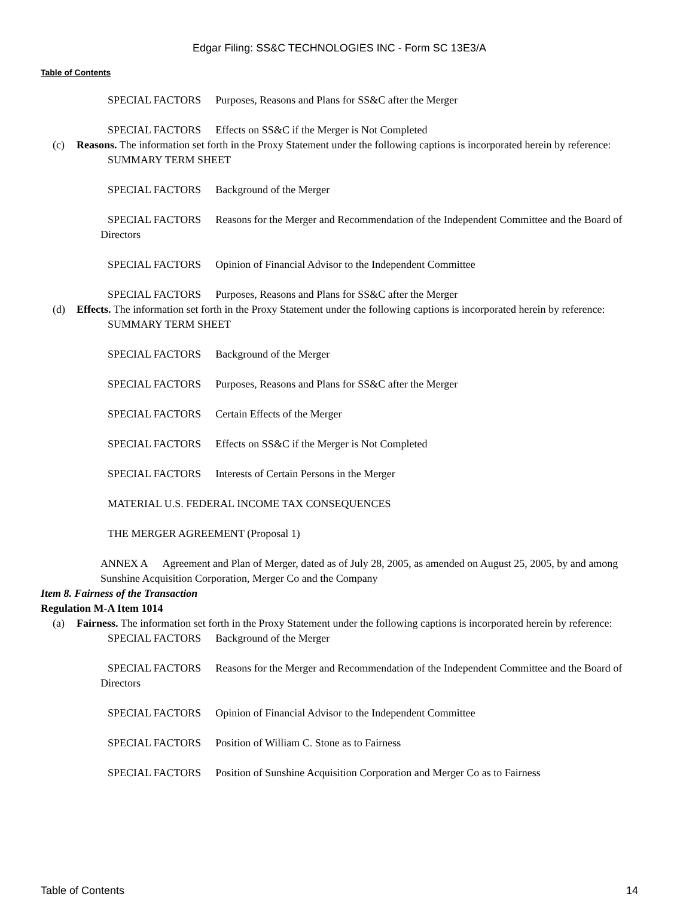Edgar Filing: SS&C TECHNOLOGIES INC - Form SC 13E3/A
Table of Contents
SPECIAL FACTORS Purposes, Reasons and Plans for SS&C after the Merger
SPECIAL FACTORS Effects on SS&C if the Merger is Not Completed
(c) Reasons. The information set forth in the Proxy Statement under the following captions is incorporated herein by reference:
SUMMARY TERM SHEET
SPECIAL FACTORS Background of the Merger
SPECIAL FACTORS Reasons for the Merger and Recommendation of the Independent Committee and the Board of Directors
SPECIAL FACTORS Opinion of Financial Advisor to the Independent Committee
SPECIAL FACTORS Purposes, Reasons and Plans for SS&C after the Merger
(d) Effects. The information set forth in the Proxy Statement under the following captions is incorporated herein by reference:
SUMMARY TERM SHEET
SPECIAL FACTORS Background of the Merger
SPECIAL FACTORS Purposes, Reasons and Plans for SS&C after the Merger
SPECIAL FACTORS Certain Effects of the Merger
SPECIAL FACTORS Effects on SS&C if the Merger is Not Completed
SPECIAL FACTORS Interests of Certain Persons in the Merger
MATERIAL U.S. FEDERAL INCOME TAX CONSEQUENCES
THE MERGER AGREEMENT (Proposal 1)
ANNEX A Agreement and Plan of Merger, dated as of July 28, 2005, as amended on August 25, 2005, by and among Sunshine Acquisition Corporation, Merger Co and the Company
Item 8. Fairness of the Transaction
Regulation M-A Item 1014
(a) Fairness. The information set forth in the Proxy Statement under the following captions is incorporated herein by reference:
SPECIAL FACTORS Background of the Merger
SPECIAL FACTORS Reasons for the Merger and Recommendation of the Independent Committee and the Board of Directors
SPECIAL FACTORS Opinion of Financial Advisor to the Independent Committee
SPECIAL FACTORS Position of William C. Stone as to Fairness
SPECIAL FACTORS Position of Sunshine Acquisition Corporation and Merger Co as to Fairness
Table of Contents 14